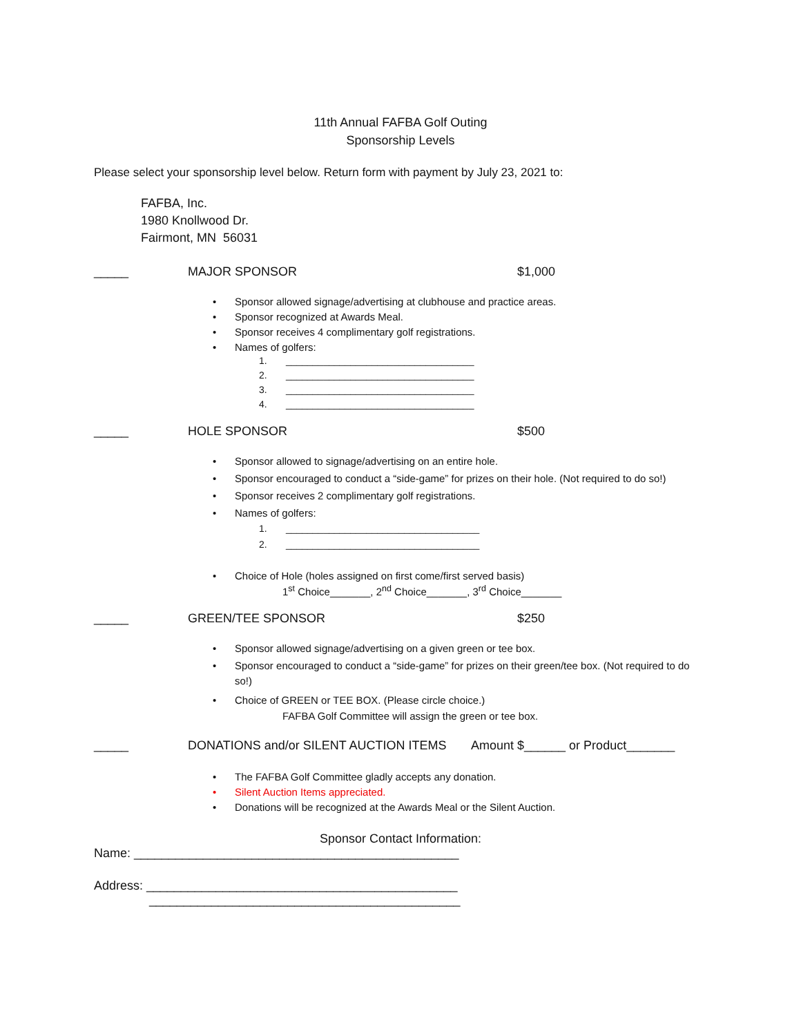11th Annual FAFBA Golf Outing
Sponsorship Levels
Please select your sponsorship level below. Return form with payment by July 23, 2021 to:
FAFBA, Inc.
1980 Knollwood Dr.
Fairmont, MN 56031
_____ MAJOR SPONSOR $1,000
• Sponsor allowed signage/advertising at clubhouse and practice areas.
• Sponsor recognized at Awards Meal.
• Sponsor receives 4 complimentary golf registrations.
• Names of golfers:
1. ___________________________________
2. ___________________________________
3. ___________________________________
4. ___________________________________
_____ HOLE SPONSOR $500
• Sponsor allowed to signage/advertising on an entire hole.
• Sponsor encouraged to conduct a “side-game” for prizes on their hole. (Not required to do so!)
• Sponsor receives 2 complimentary golf registrations.
• Names of golfers:
1. ____________________________________
2. ____________________________________
• Choice of Hole (holes assigned on first come/first served basis)
1<sup>st</sup> Choice_______, 2<sup>nd</sup> Choice_______, 3<sup>rd</sup> Choice_______
_____ GREEN/TEE SPONSOR $250
• Sponsor allowed signage/advertising on a given green or tee box.
• Sponsor encouraged to conduct a “side-game” for prizes on their green/tee box. (Not required to do so!)
• Choice of GREEN or TEE BOX. (Please circle choice.)
FAFBA Golf Committee will assign the green or tee box.
_____ DONATIONS and/or SILENT AUCTION ITEMS Amount $______ or Product_______
• The FAFBA Golf Committee gladly accepts any donation.
• Silent Auction Items appreciated.
• Donations will be recognized at the Awards Meal or the Silent Auction.
Sponsor Contact Information:
Name: _______________________________________________
Address: _____________________________________________
_____________________________________________